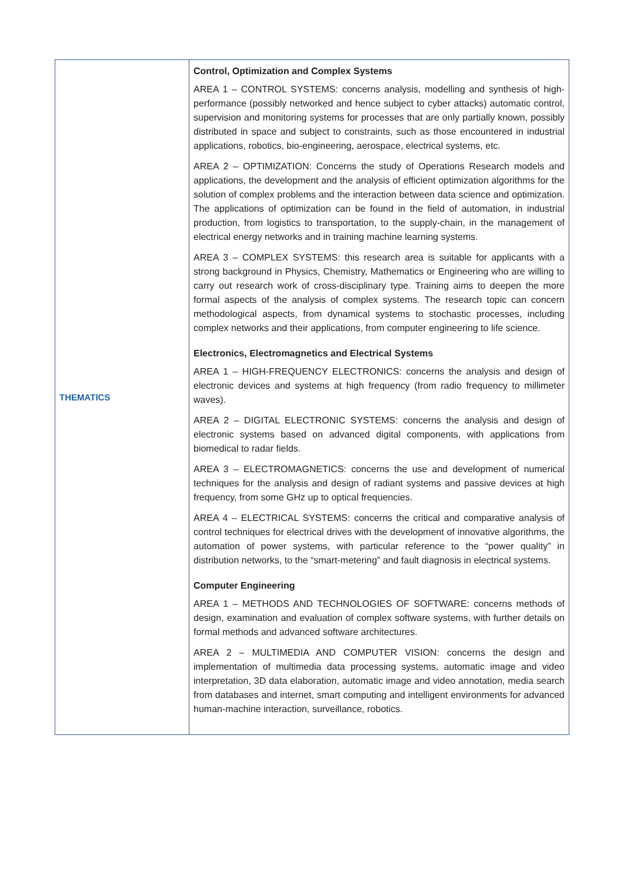| THEMATICS | Control, Optimization and Complex Systems AREA 1 – CONTROL SYSTEMS: concerns analysis, modelling and synthesis of high-performance (possibly networked and hence subject to cyber attacks) automatic control, supervision and monitoring systems for processes that are only partially known, possibly distributed in space and subject to constraints, such as those encountered in industrial applications, robotics, bio-engineering, aerospace, electrical systems, etc. AREA 2 – OPTIMIZATION: Concerns the study of Operations Research models and applications, the development and the analysis of efficient optimization algorithms for the solution of complex problems and the interaction between data science and optimization. The applications of optimization can be found in the field of automation, in industrial production, from logistics to transportation, to the supply-chain, in the management of electrical energy networks and in training machine learning systems. AREA 3 – COMPLEX SYSTEMS: this research area is suitable for applicants with a strong background in Physics, Chemistry, Mathematics or Engineering who are willing to carry out research work of cross-disciplinary type. Training aims to deepen the more formal aspects of the analysis of complex systems. The research topic can concern methodological aspects, from dynamical systems to stochastic processes, including complex networks and their applications, from computer engineering to life science. Electronics, Electromagnetics and Electrical Systems AREA 1 – HIGH-FREQUENCY ELECTRONICS: concerns the analysis and design of electronic devices and systems at high frequency (from radio frequency to millimeter waves). AREA 2 – DIGITAL ELECTRONIC SYSTEMS: concerns the analysis and design of electronic systems based on advanced digital components, with applications from biomedical to radar fields. AREA 3 – ELECTROMAGNETICS: concerns the use and development of numerical techniques for the analysis and design of radiant systems and passive devices at high frequency, from some GHz up to optical frequencies. AREA 4 – ELECTRICAL SYSTEMS: concerns the critical and comparative analysis of control techniques for electrical drives with the development of innovative algorithms, the automation of power systems, with particular reference to the “power quality” in distribution networks, to the “smart-metering” and fault diagnosis in electrical systems. Computer Engineering AREA 1 – METHODS AND TECHNOLOGIES OF SOFTWARE: concerns methods of design, examination and evaluation of complex software systems, with further details on formal methods and advanced software architectures. AREA 2 – MULTIMEDIA AND COMPUTER VISION: concerns the design and implementation of multimedia data processing systems, automatic image and video interpretation, 3D data elaboration, automatic image and video annotation, media search from databases and internet, smart computing and intelligent environments for advanced human-machine interaction, surveillance, robotics. |